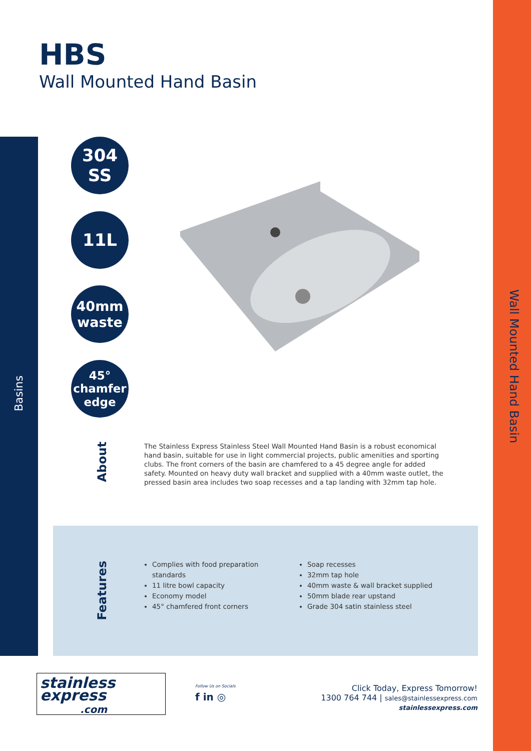HBS
Wall Mounted Hand Basin
Wall Mounted Hand Basin
Basins
304
SS
11L
40mm
waste
45°
chamfer
edge
About
The Stainless Express Stainless Steel Wall Mounted Hand Basin is a robust economical hand basin, suitable for use in light commercial projects, public amenities and sporting clubs. The front corners of the basin are chamfered to a 45 degree angle for added safety. Mounted on heavy duty wall bracket and supplied with a 40mm waste outlet, the pressed basin area includes two soap recesses and a tap landing with 32mm tap hole.
Features
Complies with food preparation standards
11 litre bowl capacity
Economy model
45° chamfered front corners
Soap recesses
32mm tap hole
40mm waste & wall bracket supplied
50mm blade rear upstand
Grade 304 satin stainless steel
stainless
express
.com
Follow Us on Socials
f in ◎
Click Today, Express Tomorrow!
1300 764 744 | sales@stainlessexpress.com
stainlessexpress.com